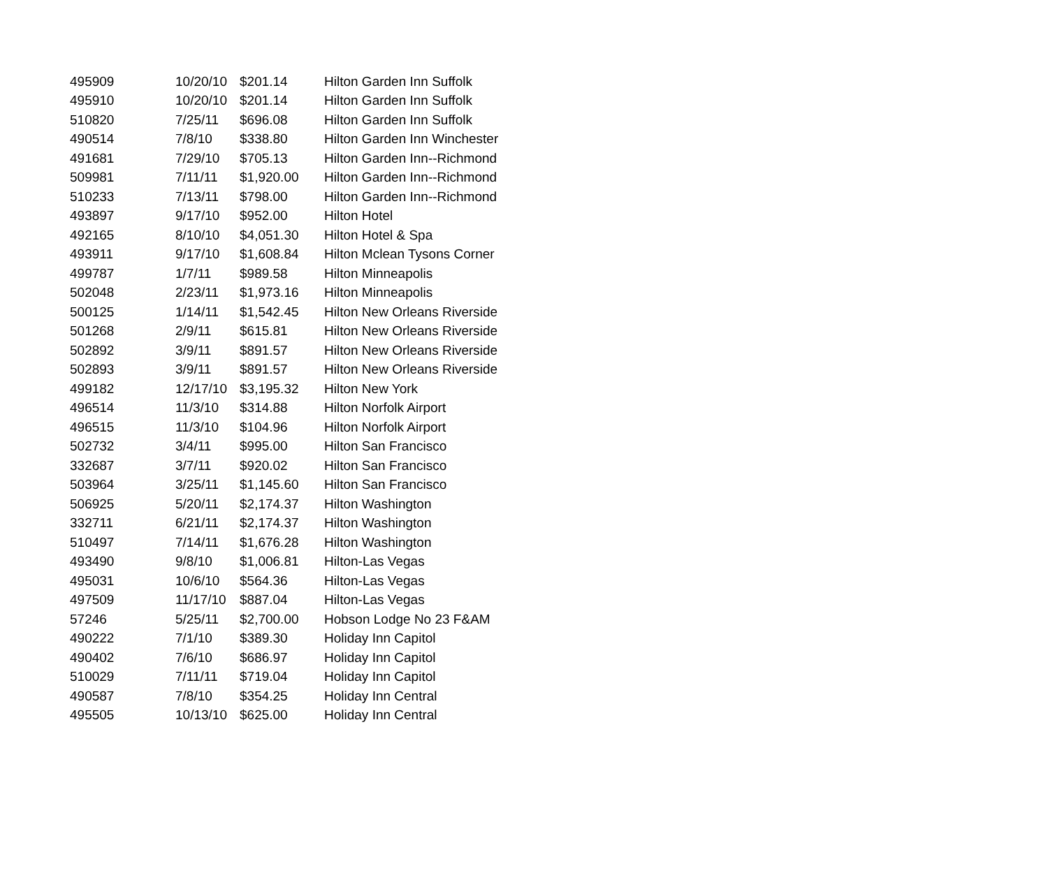| 495909 | 10/20/10 | $201.14 | Hilton Garden Inn Suffolk |
| 495910 | 10/20/10 | $201.14 | Hilton Garden Inn Suffolk |
| 510820 | 7/25/11 | $696.08 | Hilton Garden Inn Suffolk |
| 490514 | 7/8/10 | $338.80 | Hilton Garden Inn Winchester |
| 491681 | 7/29/10 | $705.13 | Hilton Garden Inn--Richmond |
| 509981 | 7/11/11 | $1,920.00 | Hilton Garden Inn--Richmond |
| 510233 | 7/13/11 | $798.00 | Hilton Garden Inn--Richmond |
| 493897 | 9/17/10 | $952.00 | Hilton Hotel |
| 492165 | 8/10/10 | $4,051.30 | Hilton Hotel & Spa |
| 493911 | 9/17/10 | $1,608.84 | Hilton Mclean Tysons Corner |
| 499787 | 1/7/11 | $989.58 | Hilton Minneapolis |
| 502048 | 2/23/11 | $1,973.16 | Hilton Minneapolis |
| 500125 | 1/14/11 | $1,542.45 | Hilton New Orleans Riverside |
| 501268 | 2/9/11 | $615.81 | Hilton New Orleans Riverside |
| 502892 | 3/9/11 | $891.57 | Hilton New Orleans Riverside |
| 502893 | 3/9/11 | $891.57 | Hilton New Orleans Riverside |
| 499182 | 12/17/10 | $3,195.32 | Hilton New York |
| 496514 | 11/3/10 | $314.88 | Hilton Norfolk Airport |
| 496515 | 11/3/10 | $104.96 | Hilton Norfolk Airport |
| 502732 | 3/4/11 | $995.00 | Hilton San Francisco |
| 332687 | 3/7/11 | $920.02 | Hilton San Francisco |
| 503964 | 3/25/11 | $1,145.60 | Hilton San Francisco |
| 506925 | 5/20/11 | $2,174.37 | Hilton Washington |
| 332711 | 6/21/11 | $2,174.37 | Hilton Washington |
| 510497 | 7/14/11 | $1,676.28 | Hilton Washington |
| 493490 | 9/8/10 | $1,006.81 | Hilton-Las Vegas |
| 495031 | 10/6/10 | $564.36 | Hilton-Las Vegas |
| 497509 | 11/17/10 | $887.04 | Hilton-Las Vegas |
| 57246 | 5/25/11 | $2,700.00 | Hobson Lodge No 23 F&AM |
| 490222 | 7/1/10 | $389.30 | Holiday Inn Capitol |
| 490402 | 7/6/10 | $686.97 | Holiday Inn Capitol |
| 510029 | 7/11/11 | $719.04 | Holiday Inn Capitol |
| 490587 | 7/8/10 | $354.25 | Holiday Inn Central |
| 495505 | 10/13/10 | $625.00 | Holiday Inn Central |